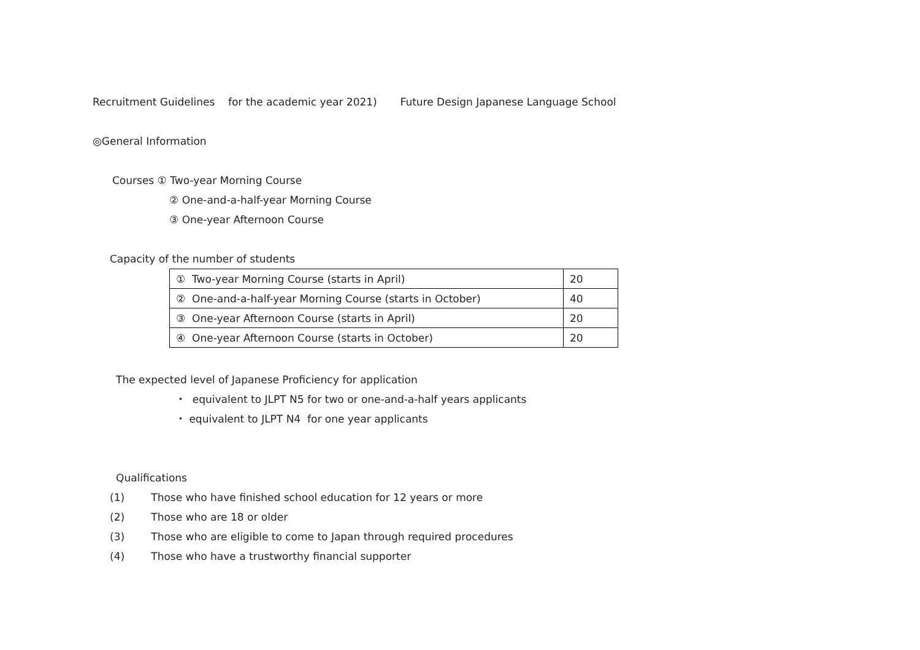Recruitment Guidelines for the academic year 2021) Future Design Japanese Language School
◎General Information
Courses ① Two-year Morning Course
② One-and-a-half-year Morning Course
③ One-year Afternoon Course
Capacity of the number of students
| ① Two-year Morning Course (starts in April) | 20 |
| ② One-and-a-half-year Morning Course (starts in October) | 40 |
| ③ One-year Afternoon Course (starts in April) | 20 |
| ④ One-year Afternoon Course (starts in October) | 20 |
The expected level of Japanese Proficiency for application
・ equivalent to JLPT N5 for two or one-and-a-half years applicants
・ equivalent to JLPT N4 for one year applicants
Qualifications
(1) Those who have finished school education for 12 years or more
(2) Those who are 18 or older
(3) Those who are eligible to come to Japan through required procedures
(4) Those who have a trustworthy financial supporter